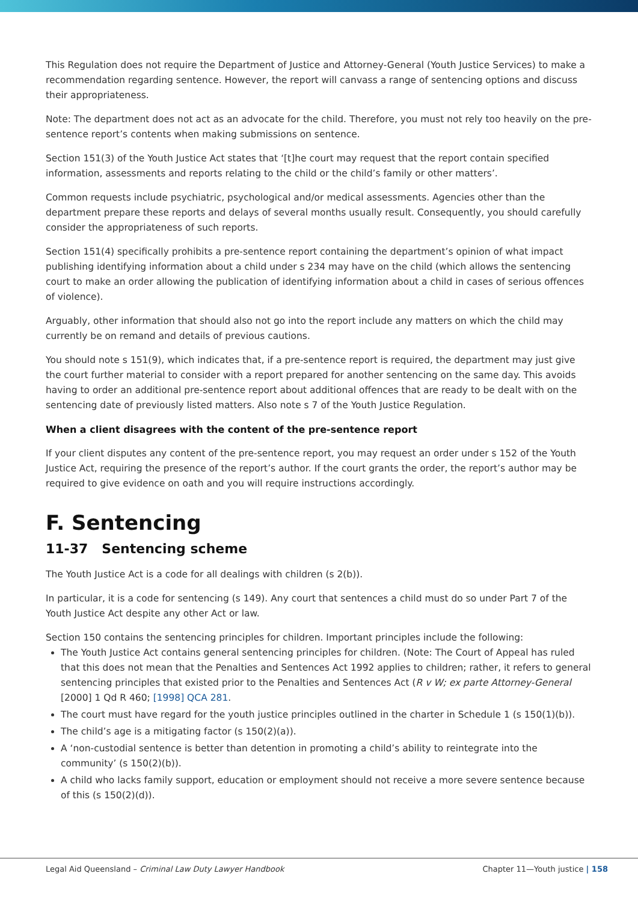This Regulation does not require the Department of Justice and Attorney-General (Youth Justice Services) to make a recommendation regarding sentence. However, the report will canvass a range of sentencing options and discuss their appropriateness.
Note: The department does not act as an advocate for the child. Therefore, you must not rely too heavily on the pre-sentence report’s contents when making submissions on sentence.
Section 151(3) of the Youth Justice Act states that ‘[t]he court may request that the report contain specified information, assessments and reports relating to the child or the child’s family or other matters’.
Common requests include psychiatric, psychological and/or medical assessments. Agencies other than the department prepare these reports and delays of several months usually result. Consequently, you should carefully consider the appropriateness of such reports.
Section 151(4) specifically prohibits a pre-sentence report containing the department’s opinion of what impact publishing identifying information about a child under s 234 may have on the child (which allows the sentencing court to make an order allowing the publication of identifying information about a child in cases of serious offences of violence).
Arguably, other information that should also not go into the report include any matters on which the child may currently be on remand and details of previous cautions.
You should note s 151(9), which indicates that, if a pre-sentence report is required, the department may just give the court further material to consider with a report prepared for another sentencing on the same day. This avoids having to order an additional pre-sentence report about additional offences that are ready to be dealt with on the sentencing date of previously listed matters. Also note s 7 of the Youth Justice Regulation.
When a client disagrees with the content of the pre-sentence report
If your client disputes any content of the pre-sentence report, you may request an order under s 152 of the Youth Justice Act, requiring the presence of the report’s author. If the court grants the order, the report’s author may be required to give evidence on oath and you will require instructions accordingly.
F. Sentencing
11-37 Sentencing scheme
The Youth Justice Act is a code for all dealings with children (s 2(b)).
In particular, it is a code for sentencing (s 149). Any court that sentences a child must do so under Part 7 of the Youth Justice Act despite any other Act or law.
Section 150 contains the sentencing principles for children. Important principles include the following:
The Youth Justice Act contains general sentencing principles for children. (Note: The Court of Appeal has ruled that this does not mean that the Penalties and Sentences Act 1992 applies to children; rather, it refers to general sentencing principles that existed prior to the Penalties and Sentences Act (R v W; ex parte Attorney-General [2000] 1 Qd R 460; [1998] QCA 281.
The court must have regard for the youth justice principles outlined in the charter in Schedule 1 (s 150(1)(b)).
The child’s age is a mitigating factor (s 150(2)(a)).
A ‘non-custodial sentence is better than detention in promoting a child’s ability to reintegrate into the community’ (s 150(2)(b)).
A child who lacks family support, education or employment should not receive a more severe sentence because of this (s 150(2)(d)).
Legal Aid Queensland – Criminal Law Duty Lawyer Handbook Chapter 11—Youth justice | 158